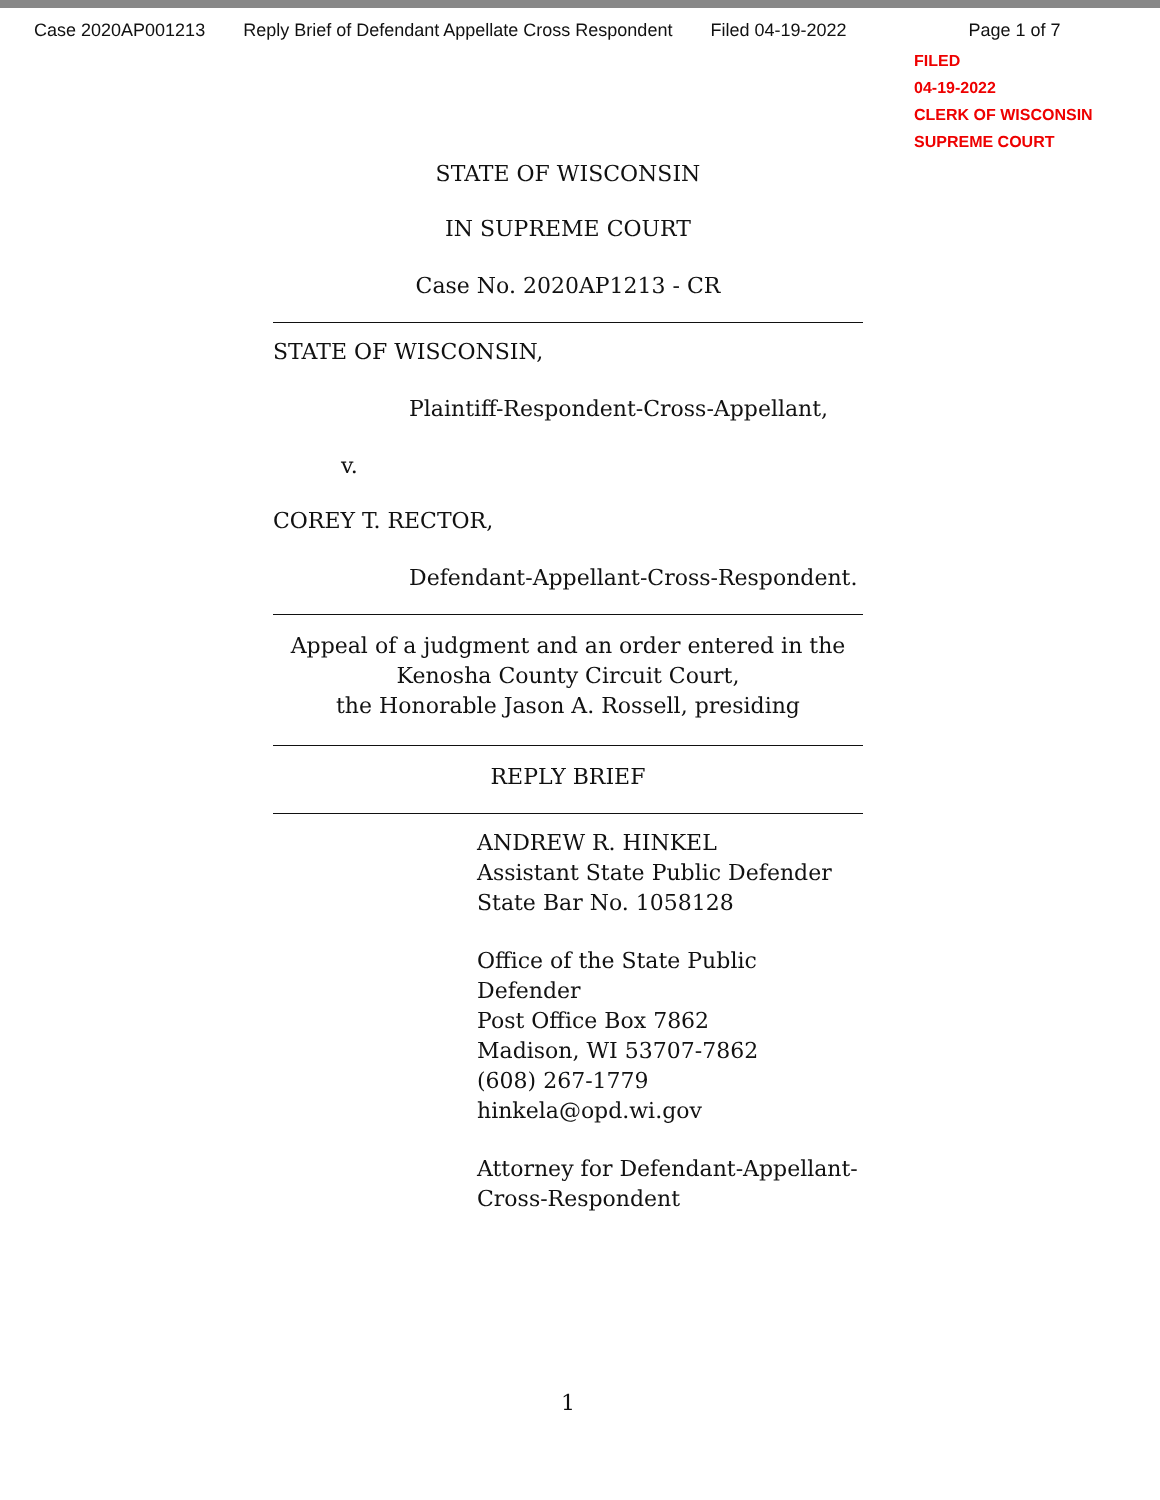Case 2020AP001213 Reply Brief of Defendant Appellate Cross Respondent Filed 04-19-2022 Page 1 of 7
FILED
04-19-2022
CLERK OF WISCONSIN
SUPREME COURT
STATE OF WISCONSIN
IN SUPREME COURT
Case No. 2020AP1213 - CR
STATE OF WISCONSIN,
Plaintiff-Respondent-Cross-Appellant,
v.
COREY T. RECTOR,
Defendant-Appellant-Cross-Respondent.
Appeal of a judgment and an order entered in the
Kenosha County Circuit Court,
the Honorable Jason A. Rossell, presiding
REPLY BRIEF
ANDREW R. HINKEL
Assistant State Public Defender
State Bar No. 1058128
Office of the State Public Defender
Post Office Box 7862
Madison, WI 53707-7862
(608) 267-1779
hinkela@opd.wi.gov
Attorney for Defendant-Appellant-
Cross-Respondent
1